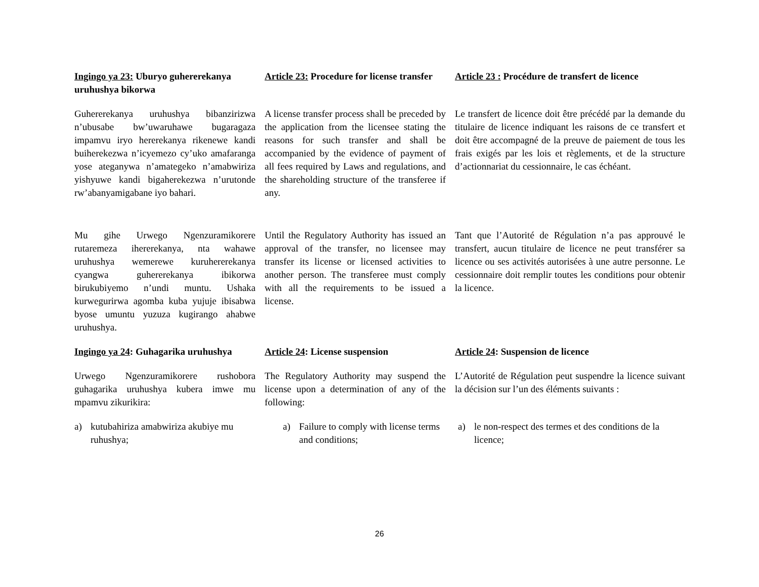Ingingo ya 23: Uburyo guhererekanya uruhushya bikorwa
Article 23: Procedure for license transfer
Article 23 : Procédure de transfert de licence
Guhererekanya uruhushya bibanzirizwa n’ubusabe bw’uwaruhawe bugaragaza impamvu iryo hererekanya rikenewe kandi buiherekezwa n’icyemezo cy’uko amafaranga yose ateganywa n’amategeko n’amabwiriza yishyuwe kandi bigaherekezwa n’urutonde rw’abanyamigabane iyo bahari.
A license transfer process shall be preceded by the application from the licensee stating the reasons for such transfer and shall be accompanied by the evidence of payment of all fees required by Laws and regulations, and the shareholding structure of the transferee if any.
Le transfert de licence doit être précédé par la demande du titulaire de licence indiquant les raisons de ce transfert et doit être accompagné de la preuve de paiement de tous les frais exigés par les lois et règlements, et de la structure d’actionnariat du cessionnaire, le cas échéant.
Mu gihe Urwego Ngenzuramikorere rutaremeza ihererekanya, nta wahawe uruhushya wemerewe kuruhererekanya cyangwa guhererekanya ibikorwa birukubiyemo n’undi muntu. Ushaka kurwegurirwa agomba kuba yujuje ibisabwa byose umuntu yuzuza kugirango ahabwe uruhushya.
Until the Regulatory Authority has issued an approval of the transfer, no licensee may transfer its license or licensed activities to another person. The transferee must comply with all the requirements to be issued a license.
Tant que l’Autorité de Régulation n’a pas approuvé le transfert, aucun titulaire de licence ne peut transférer sa licence ou ses activités autorisées à une autre personne. Le cessionnaire doit remplir toutes les conditions pour obtenir la licence.
Ingingo ya 24: Guhagarika uruhushya
Article 24: License suspension
Article 24: Suspension de licence
Urwego Ngenzuramikorere rushobora guhagarika uruhushya kubera imwe mu mpamvu zikurikira:
The Regulatory Authority may suspend the license upon a determination of any of the following:
L’Autorité de Régulation peut suspendre la licence suivant la décision sur l’un des éléments suivants :
a) kutubahiriza amabwiriza akubiye mu ruhushya;
a) Failure to comply with license terms and conditions;
a) le non-respect des termes et des conditions de la licence;
26